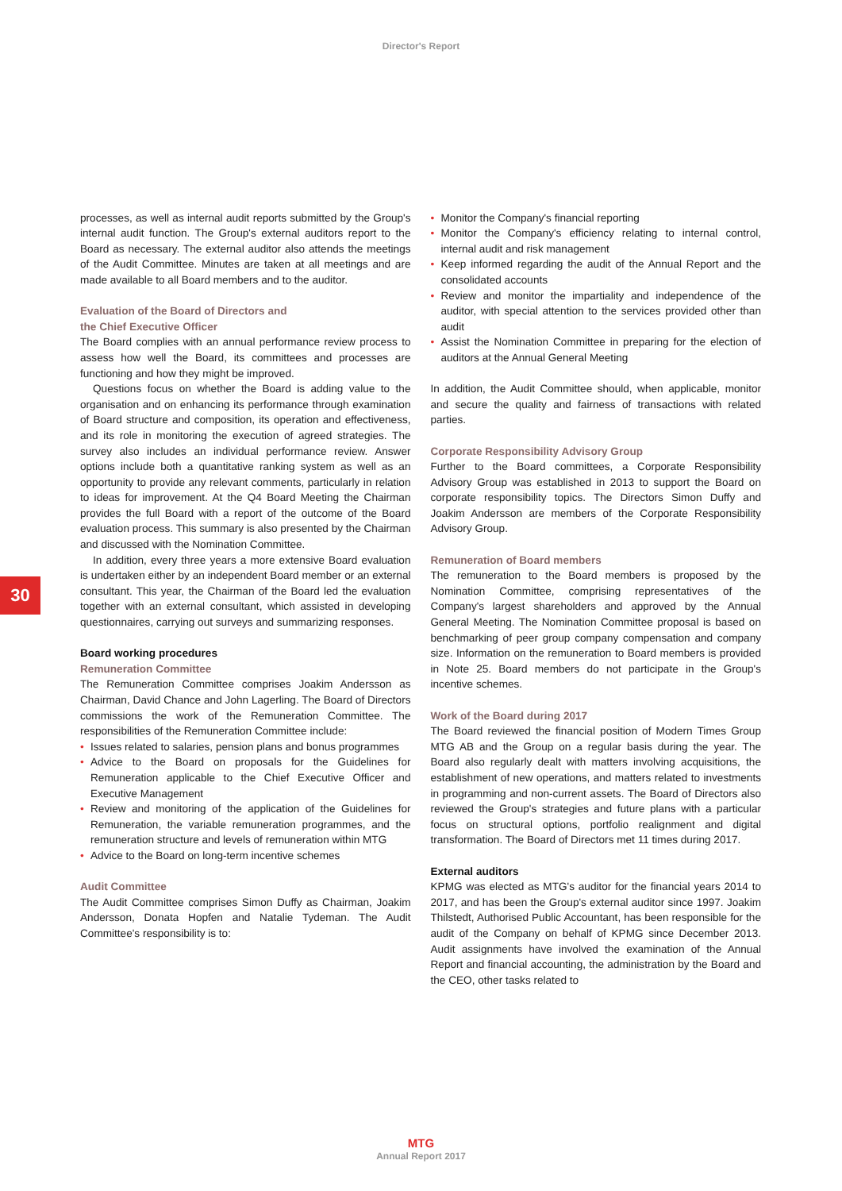Director's Report
30
processes, as well as internal audit reports submitted by the Group's internal audit function. The Group's external auditors report to the Board as necessary. The external auditor also attends the meetings of the Audit Committee. Minutes are taken at all meetings and are made available to all Board members and to the auditor.
Evaluation of the Board of Directors and
the Chief Executive Officer
The Board complies with an annual performance review process to assess how well the Board, its committees and processes are functioning and how they might be improved.
Questions focus on whether the Board is adding value to the organisation and on enhancing its performance through examination of Board structure and composition, its operation and effectiveness, and its role in monitoring the execution of agreed strategies. The survey also includes an individual performance review. Answer options include both a quantitative ranking system as well as an opportunity to provide any relevant comments, particularly in relation to ideas for improvement. At the Q4 Board Meeting the Chairman provides the full Board with a report of the outcome of the Board evaluation process. This summary is also presented by the Chairman and discussed with the Nomination Committee.
In addition, every three years a more extensive Board evaluation is undertaken either by an independent Board member or an external consultant. This year, the Chairman of the Board led the evaluation together with an external consultant, which assisted in developing questionnaires, carrying out surveys and summarizing responses.
Board working procedures
Remuneration Committee
The Remuneration Committee comprises Joakim Andersson as Chairman, David Chance and John Lagerling. The Board of Directors commissions the work of the Remuneration Committee. The responsibilities of the Remuneration Committee include:
• Issues related to salaries, pension plans and bonus programmes
• Advice to the Board on proposals for the Guidelines for Remuneration applicable to the Chief Executive Officer and Executive Management
• Review and monitoring of the application of the Guidelines for Remuneration, the variable remuneration programmes, and the remuneration structure and levels of remuneration within MTG
• Advice to the Board on long-term incentive schemes
Audit Committee
The Audit Committee comprises Simon Duffy as Chairman, Joakim Andersson, Donata Hopfen and Natalie Tydeman. The Audit Committee's responsibility is to:
• Monitor the Company's financial reporting
• Monitor the Company's efficiency relating to internal control, internal audit and risk management
• Keep informed regarding the audit of the Annual Report and the consolidated accounts
• Review and monitor the impartiality and independence of the auditor, with special attention to the services provided other than audit
• Assist the Nomination Committee in preparing for the election of auditors at the Annual General Meeting
In addition, the Audit Committee should, when applicable, monitor and secure the quality and fairness of transactions with related parties.
Corporate Responsibility Advisory Group
Further to the Board committees, a Corporate Responsibility Advisory Group was established in 2013 to support the Board on corporate responsibility topics. The Directors Simon Duffy and Joakim Andersson are members of the Corporate Responsibility Advisory Group.
Remuneration of Board members
The remuneration to the Board members is proposed by the Nomination Committee, comprising representatives of the Company's largest shareholders and approved by the Annual General Meeting. The Nomination Committee proposal is based on benchmarking of peer group company compensation and company size. Information on the remuneration to Board members is provided in Note 25. Board members do not participate in the Group's incentive schemes.
Work of the Board during 2017
The Board reviewed the financial position of Modern Times Group MTG AB and the Group on a regular basis during the year. The Board also regularly dealt with matters involving acquisitions, the establishment of new operations, and matters related to investments in programming and non-current assets. The Board of Directors also reviewed the Group's strategies and future plans with a particular focus on structural options, portfolio realignment and digital transformation. The Board of Directors met 11 times during 2017.
External auditors
KPMG was elected as MTG's auditor for the financial years 2014 to 2017, and has been the Group's external auditor since 1997. Joakim Thilstedt, Authorised Public Accountant, has been responsible for the audit of the Company on behalf of KPMG since December 2013. Audit assignments have involved the examination of the Annual Report and financial accounting, the administration by the Board and the CEO, other tasks related to
MTG
Annual Report 2017